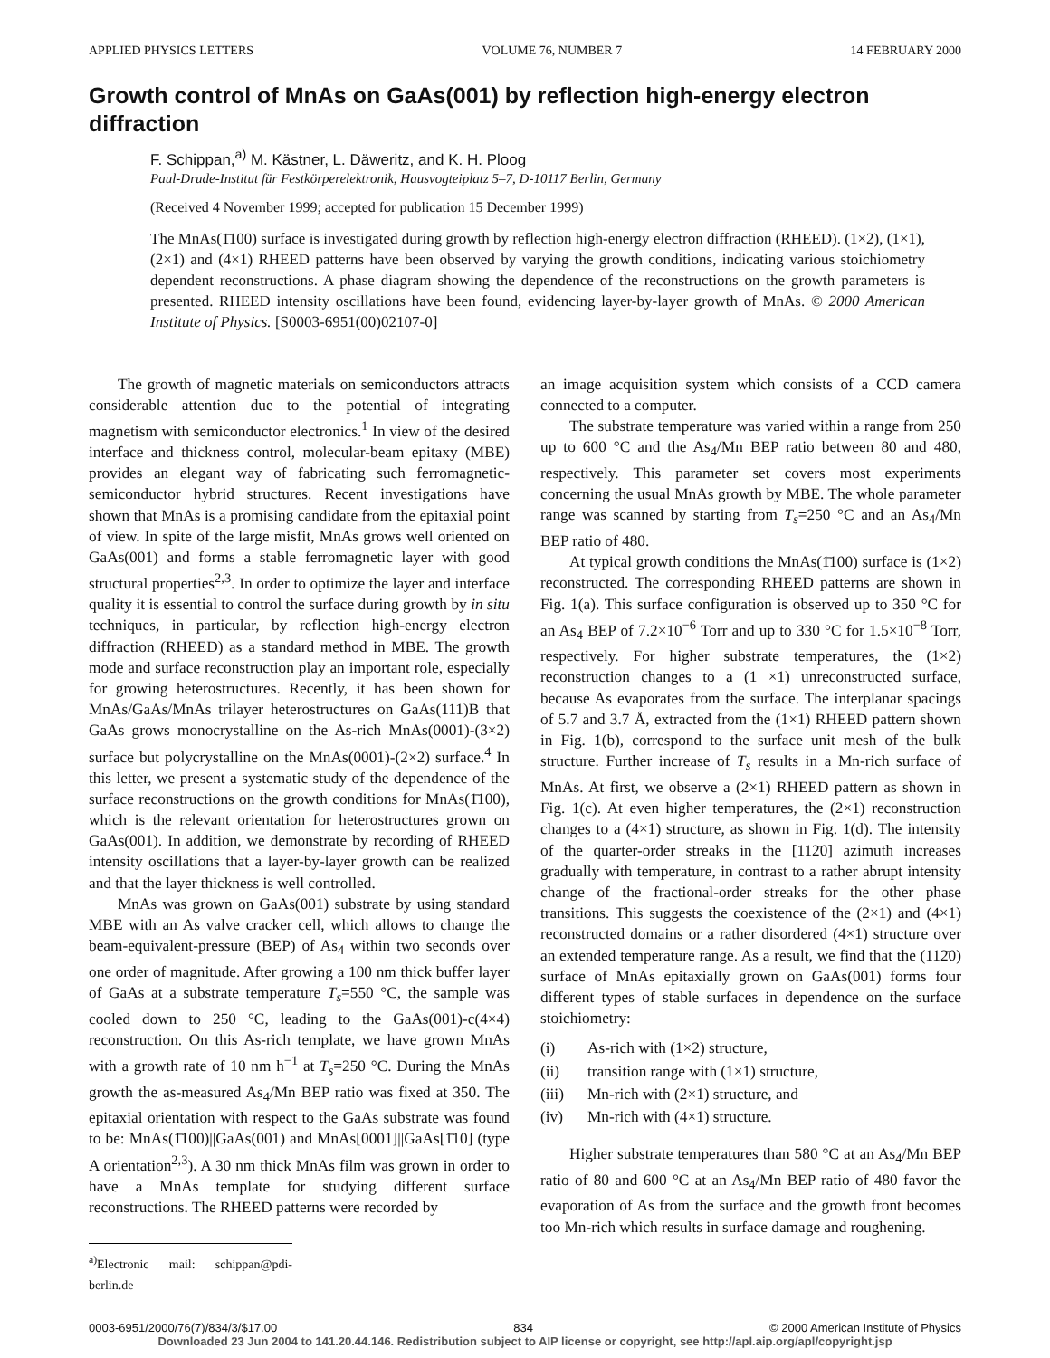APPLIED PHYSICS LETTERS VOLUME 76, NUMBER 7 14 FEBRUARY 2000
Growth control of MnAs on GaAs(001) by reflection high-energy electron diffraction
F. Schippan,<sup>a)</sup> M. Kästner, L. Däweritz, and K. H. Ploog
Paul-Drude-Institut für Festkörperelektronik, Hausvogteiplatz 5–7, D-10117 Berlin, Germany
(Received 4 November 1999; accepted for publication 15 December 1999)
The MnAs(1̄100) surface is investigated during growth by reflection high-energy electron diffraction (RHEED). (1×2), (1×1), (2×1) and (4×1) RHEED patterns have been observed by varying the growth conditions, indicating various stoichiometry dependent reconstructions. A phase diagram showing the dependence of the reconstructions on the growth parameters is presented. RHEED intensity oscillations have been found, evidencing layer-by-layer growth of MnAs. © 2000 American Institute of Physics. [S0003-6951(00)02107-0]
The growth of magnetic materials on semiconductors attracts considerable attention due to the potential of integrating magnetism with semiconductor electronics.<sup>1</sup> In view of the desired interface and thickness control, molecular-beam epitaxy (MBE) provides an elegant way of fabricating such ferromagnetic-semiconductor hybrid structures. Recent investigations have shown that MnAs is a promising candidate from the epitaxial point of view. In spite of the large misfit, MnAs grows well oriented on GaAs(001) and forms a stable ferromagnetic layer with good structural properties<sup>2,3</sup>. In order to optimize the layer and interface quality it is essential to control the surface during growth by in situ techniques, in particular, by reflection high-energy electron diffraction (RHEED) as a standard method in MBE. The growth mode and surface reconstruction play an important role, especially for growing heterostructures. Recently, it has been shown for MnAs/GaAs/MnAs trilayer heterostructures on GaAs(111)B that GaAs grows monocrystalline on the As-rich MnAs(0001)-(3×2) surface but polycrystalline on the MnAs(0001)-(2×2) surface.<sup>4</sup> In this letter, we present a systematic study of the dependence of the surface reconstructions on the growth conditions for MnAs(1̄100), which is the relevant orientation for heterostructures grown on GaAs(001). In addition, we demonstrate by recording of RHEED intensity oscillations that a layer-by-layer growth can be realized and that the layer thickness is well controlled.
MnAs was grown on GaAs(001) substrate by using standard MBE with an As valve cracker cell, which allows to change the beam-equivalent-pressure (BEP) of As<sub>4</sub> within two seconds over one order of magnitude. After growing a 100 nm thick buffer layer of GaAs at a substrate temperature T<sub>s</sub>=550 °C, the sample was cooled down to 250 °C, leading to the GaAs(001)-c(4×4) reconstruction. On this As-rich template, we have grown MnAs with a growth rate of 10 nm h<sup>−1</sup> at T<sub>s</sub>=250 °C. During the MnAs growth the as-measured As<sub>4</sub>/Mn BEP ratio was fixed at 350. The epitaxial orientation with respect to the GaAs substrate was found to be: MnAs(1̄100)||GaAs(001) and MnAs[0001]||GaAs[1̄10] (type A orientation<sup>2,3</sup>). A 30 nm thick MnAs film was grown in order to have a MnAs template for studying different surface reconstructions. The RHEED patterns were recorded by
<sup>a)</sup> Electronic mail: schippan@pdi-berlin.de
an image acquisition system which consists of a CCD camera connected to a computer.
The substrate temperature was varied within a range from 250 up to 600 °C and the As<sub>4</sub>/Mn BEP ratio between 80 and 480, respectively. This parameter set covers most experiments concerning the usual MnAs growth by MBE. The whole parameter range was scanned by starting from T<sub>s</sub>=250 °C and an As<sub>4</sub>/Mn BEP ratio of 480.
At typical growth conditions the MnAs(1̄100) surface is (1×2) reconstructed. The corresponding RHEED patterns are shown in Fig. 1(a). This surface configuration is observed up to 350 °C for an As<sub>4</sub> BEP of 7.2×10<sup>−6</sup> Torr and up to 330 °C for 1.5×10<sup>−8</sup> Torr, respectively. For higher substrate temperatures, the (1×2) reconstruction changes to a (1 ×1) unreconstructed surface, because As evaporates from the surface. The interplanar spacings of 5.7 and 3.7 Å, extracted from the (1×1) RHEED pattern shown in Fig. 1(b), correspond to the surface unit mesh of the bulk structure. Further increase of T<sub>s</sub> results in a Mn-rich surface of MnAs. At first, we observe a (2×1) RHEED pattern as shown in Fig. 1(c). At even higher temperatures, the (2×1) reconstruction changes to a (4×1) structure, as shown in Fig. 1(d). The intensity of the quarter-order streaks in the [112̄0] azimuth increases gradually with temperature, in contrast to a rather abrupt intensity change of the fractional-order streaks for the other phase transitions. This suggests the coexistence of the (2×1) and (4×1) reconstructed domains or a rather disordered (4×1) structure over an extended temperature range. As a result, we find that the (112̄0) surface of MnAs epitaxially grown on GaAs(001) forms four different types of stable surfaces in dependence on the surface stoichiometry:
(i) As-rich with (1×2) structure,
(ii) transition range with (1×1) structure,
(iii) Mn-rich with (2×1) structure, and
(iv) Mn-rich with (4×1) structure.
Higher substrate temperatures than 580 °C at an As<sub>4</sub>/Mn BEP ratio of 80 and 600 °C at an As<sub>4</sub>/Mn BEP ratio of 480 favor the evaporation of As from the surface and the growth front becomes too Mn-rich which results in surface damage and roughening.
0003-6951/2000/76(7)/834/3/$17.00 834 © 2000 American Institute of Physics
Downloaded 23 Jun 2004 to 141.20.44.146. Redistribution subject to AIP license or copyright, see http://apl.aip.org/apl/copyright.jsp